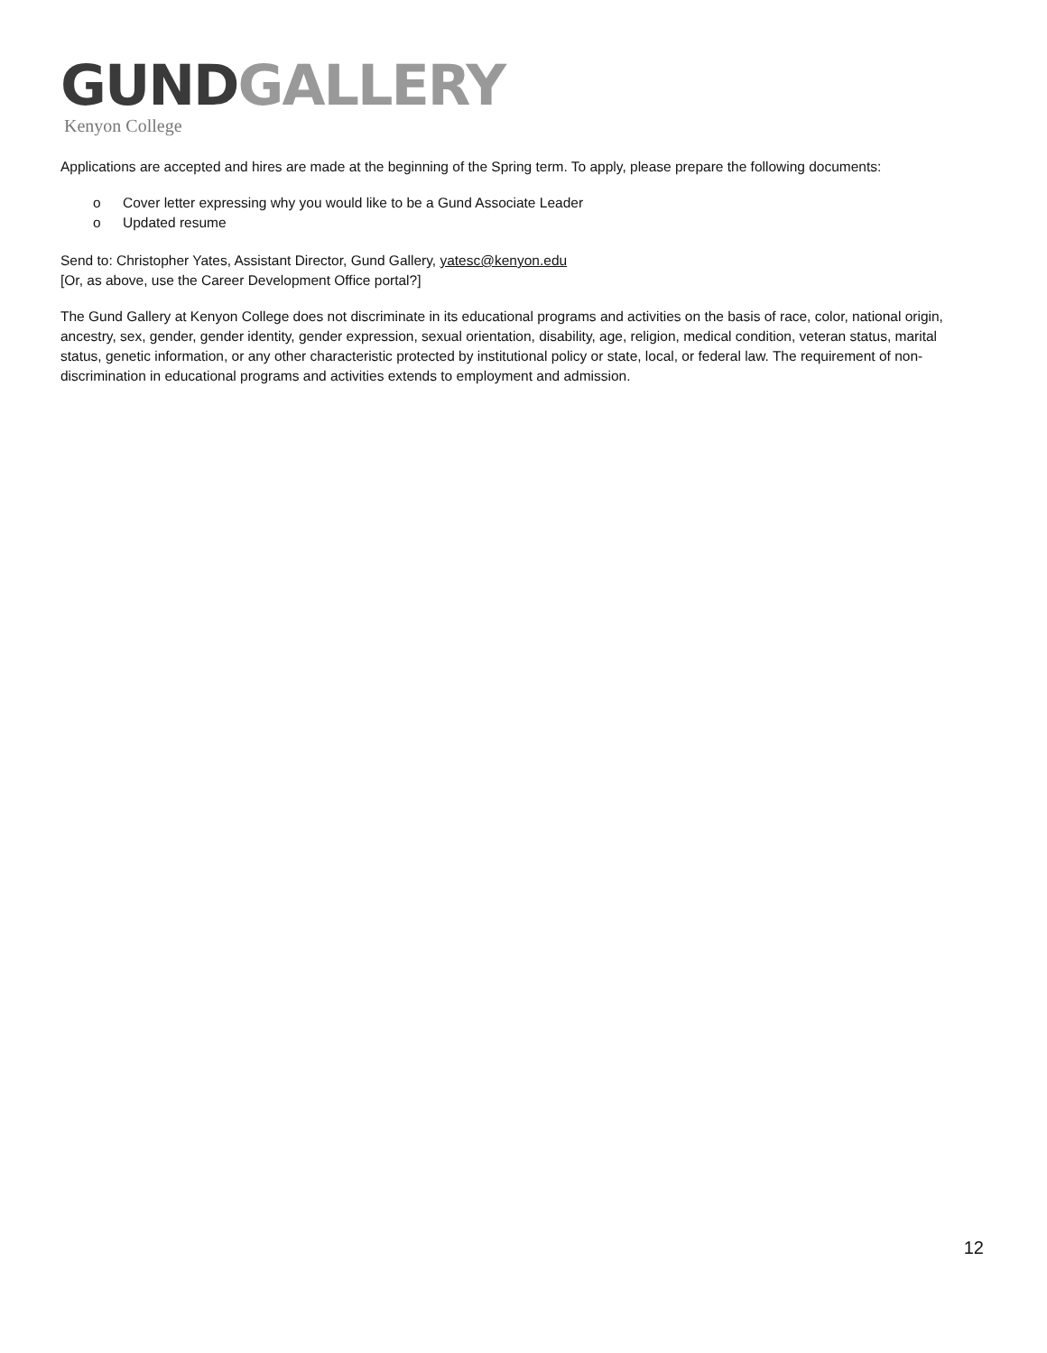GUND GALLERY
Kenyon College
Applications are accepted and hires are made at the beginning of the Spring term. To apply, please prepare the following documents:
o Cover letter expressing why you would like to be a Gund Associate Leader
o Updated resume
Send to: Christopher Yates, Assistant Director, Gund Gallery, yatesc@kenyon.edu
[Or, as above, use the Career Development Office portal?]
The Gund Gallery at Kenyon College does not discriminate in its educational programs and activities on the basis of race, color, national origin, ancestry, sex, gender, gender identity, gender expression, sexual orientation, disability, age, religion, medical condition, veteran status, marital status, genetic information, or any other characteristic protected by institutional policy or state, local, or federal law. The requirement of non-discrimination in educational programs and activities extends to employment and admission.
12